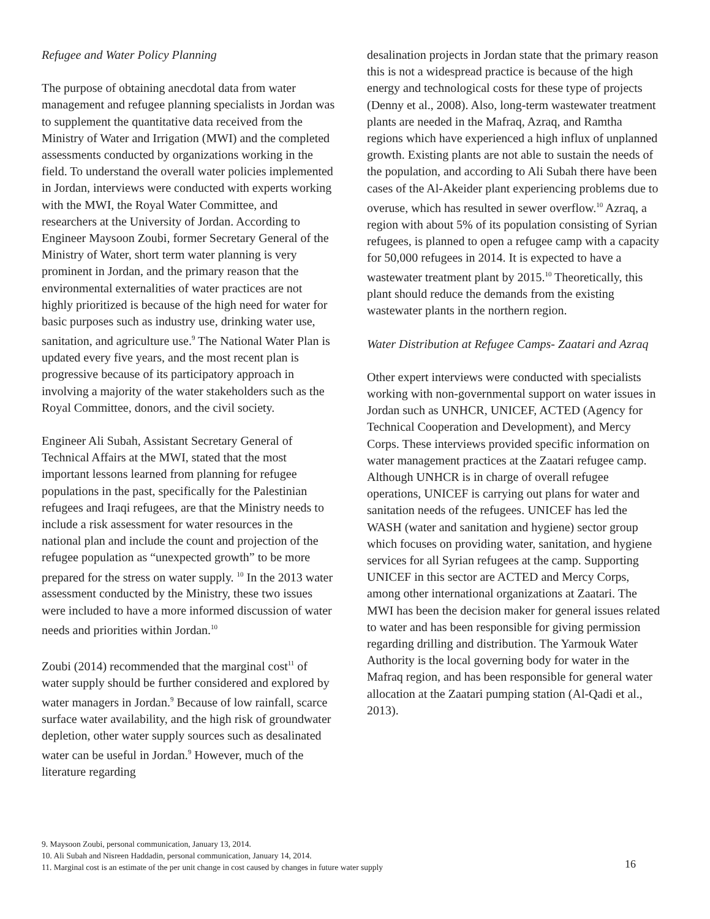Refugee and Water Policy Planning
The purpose of obtaining anecdotal data from water management and refugee planning specialists in Jordan was to supplement the quantitative data received from the Ministry of Water and Irrigation (MWI) and the completed assessments conducted by organizations working in the field. To understand the overall water policies implemented in Jordan, interviews were conducted with experts working with the MWI, the Royal Water Committee, and researchers at the University of Jordan. According to Engineer Maysoon Zoubi, former Secretary General of the Ministry of Water, short term water planning is very prominent in Jordan, and the primary reason that the environmental externalities of water practices are not highly prioritized is because of the high need for water for basic purposes such as industry use, drinking water use, sanitation, and agriculture use.<sup>9</sup> The National Water Plan is updated every five years, and the most recent plan is progressive because of its participatory approach in involving a majority of the water stakeholders such as the Royal Committee, donors, and the civil society.
Engineer Ali Subah, Assistant Secretary General of Technical Affairs at the MWI, stated that the most important lessons learned from planning for refugee populations in the past, specifically for the Palestinian refugees and Iraqi refugees, are that the Ministry needs to include a risk assessment for water resources in the national plan and include the count and projection of the refugee population as “unexpected growth” to be more prepared for the stress on water supply. <sup>10</sup> In the 2013 water assessment conducted by the Ministry, these two issues were included to have a more informed discussion of water needs and priorities within Jordan.<sup>10</sup>
Zoubi (2014) recommended that the marginal cost<sup>11</sup> of water supply should be further considered and explored by water managers in Jordan.<sup>9</sup> Because of low rainfall, scarce surface water availability, and the high risk of groundwater depletion, other water supply sources such as desalinated water can be useful in Jordan.<sup>9</sup> However, much of the literature regarding
desalination projects in Jordan state that the primary reason this is not a widespread practice is because of the high energy and technological costs for these type of projects (Denny et al., 2008). Also, long-term wastewater treatment plants are needed in the Mafraq, Azraq, and Ramtha regions which have experienced a high influx of unplanned growth. Existing plants are not able to sustain the needs of the population, and according to Ali Subah there have been cases of the Al-Akeider plant experiencing problems due to overuse, which has resulted in sewer overflow.<sup>10</sup> Azraq, a region with about 5% of its population consisting of Syrian refugees, is planned to open a refugee camp with a capacity for 50,000 refugees in 2014. It is expected to have a wastewater treatment plant by 2015.<sup>10</sup> Theoretically, this plant should reduce the demands from the existing wastewater plants in the northern region.
Water Distribution at Refugee Camps- Zaatari and Azraq
Other expert interviews were conducted with specialists working with non-governmental support on water issues in Jordan such as UNHCR, UNICEF, ACTED (Agency for Technical Cooperation and Development), and Mercy Corps. These interviews provided specific information on water management practices at the Zaatari refugee camp. Although UNHCR is in charge of overall refugee operations, UNICEF is carrying out plans for water and sanitation needs of the refugees. UNICEF has led the WASH (water and sanitation and hygiene) sector group which focuses on providing water, sanitation, and hygiene services for all Syrian refugees at the camp. Supporting UNICEF in this sector are ACTED and Mercy Corps, among other international organizations at Zaatari. The MWI has been the decision maker for general issues related to water and has been responsible for giving permission regarding drilling and distribution. The Yarmouk Water Authority is the local governing body for water in the Mafraq region, and has been responsible for general water allocation at the Zaatari pumping station (Al-Qadi et al., 2013).
9. Maysoon Zoubi, personal communication, January 13, 2014.
10. Ali Subah and Nisreen Haddadin, personal communication, January 14, 2014.
11. Marginal cost is an estimate of the per unit change in cost caused by changes in future water supply
16